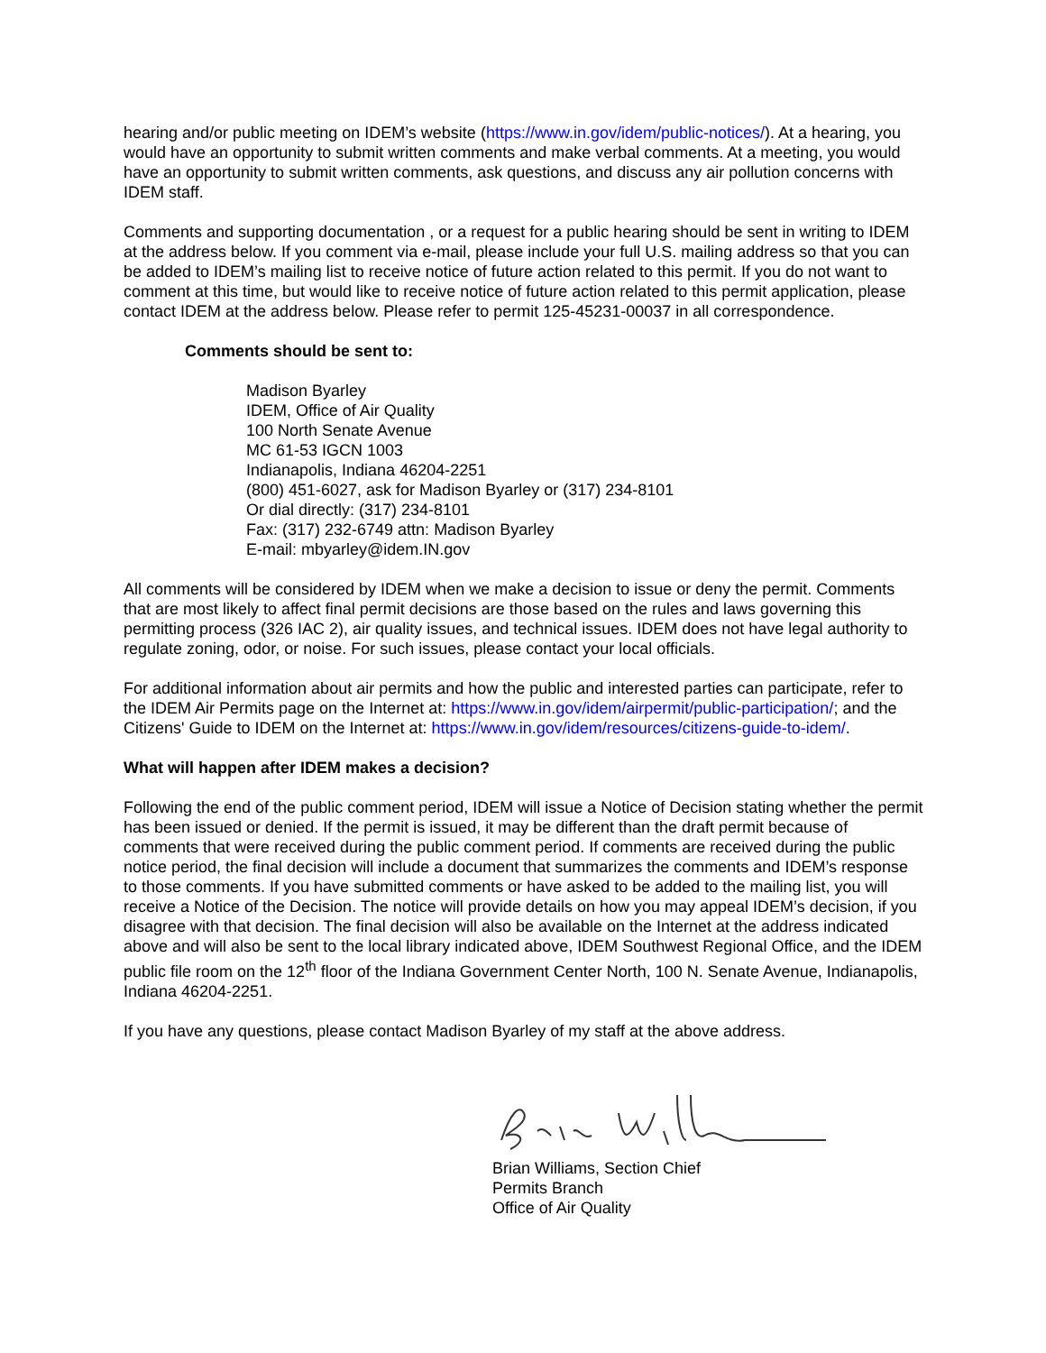hearing and/or public meeting on IDEM’s website (https://www.in.gov/idem/public-notices/). At a hearing, you would have an opportunity to submit written comments and make verbal comments. At a meeting, you would have an opportunity to submit written comments, ask questions, and discuss any air pollution concerns with IDEM staff.
Comments and supporting documentation , or a request for a public hearing should be sent in writing to IDEM at the address below. If you comment via e-mail, please include your full U.S. mailing address so that you can be added to IDEM’s mailing list to receive notice of future action related to this permit. If you do not want to comment at this time, but would like to receive notice of future action related to this permit application, please contact IDEM at the address below. Please refer to permit 125-45231-00037 in all correspondence.
Comments should be sent to:
Madison Byarley
IDEM, Office of Air Quality
100 North Senate Avenue
MC 61-53 IGCN 1003
Indianapolis, Indiana 46204-2251
(800) 451-6027, ask for Madison Byarley or (317) 234-8101
Or dial directly: (317) 234-8101
Fax: (317) 232-6749 attn: Madison Byarley
E-mail: mbyarley@idem.IN.gov
All comments will be considered by IDEM when we make a decision to issue or deny the permit. Comments that are most likely to affect final permit decisions are those based on the rules and laws governing this permitting process (326 IAC 2), air quality issues, and technical issues. IDEM does not have legal authority to regulate zoning, odor, or noise. For such issues, please contact your local officials.
For additional information about air permits and how the public and interested parties can participate, refer to the IDEM Air Permits page on the Internet at: https://www.in.gov/idem/airpermit/public-participation/; and the Citizens' Guide to IDEM on the Internet at: https://www.in.gov/idem/resources/citizens-guide-to-idem/.
What will happen after IDEM makes a decision?
Following the end of the public comment period, IDEM will issue a Notice of Decision stating whether the permit has been issued or denied. If the permit is issued, it may be different than the draft permit because of comments that were received during the public comment period. If comments are received during the public notice period, the final decision will include a document that summarizes the comments and IDEM’s response to those comments. If you have submitted comments or have asked to be added to the mailing list, you will receive a Notice of the Decision. The notice will provide details on how you may appeal IDEM’s decision, if you disagree with that decision. The final decision will also be available on the Internet at the address indicated above and will also be sent to the local library indicated above, IDEM Southwest Regional Office, and the IDEM public file room on the 12<sup>th</sup> floor of the Indiana Government Center North, 100 N. Senate Avenue, Indianapolis, Indiana 46204-2251.
If you have any questions, please contact Madison Byarley of my staff at the above address.
Brian Williams, Section Chief
Permits Branch
Office of Air Quality